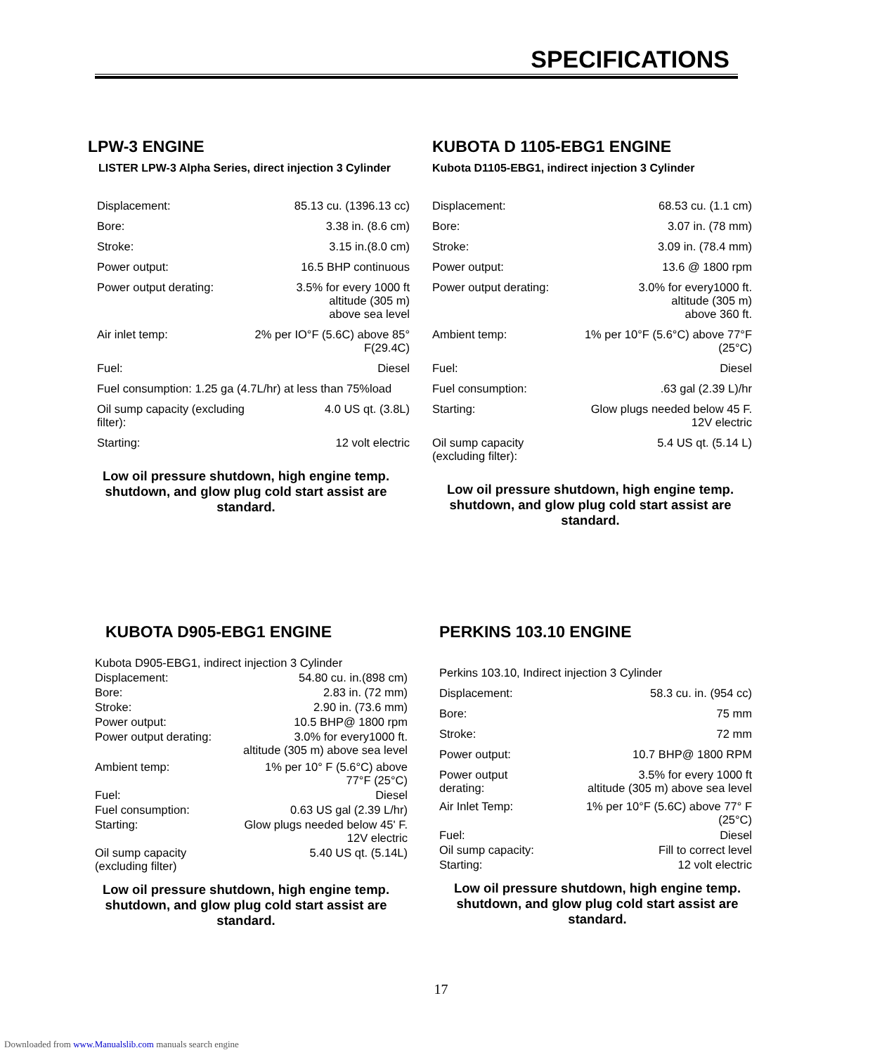SPECIFICATIONS
LPW-3 ENGINE
LISTER LPW-3 Alpha Series, direct injection 3 Cylinder
| Displacement: | 85.13 cu. (1396.13 cc) |
| Bore: | 3.38 in. (8.6 cm) |
| Stroke: | 3.15 in.(8.0 cm) |
| Power output: | 16.5 BHP continuous |
| Power output derating: | 3.5% for every 1000 ft altitude (305 m) above sea level |
| Air inlet temp: | 2% per IO°F (5.6C) above 85° F(29.4C) |
| Fuel: | Diesel |
| Fuel consumption: 1.25 ga (4.7L/hr) at less than 75%load | |
| Oil sump capacity (excluding filter): | 4.0 US qt. (3.8L) |
| Starting: | 12 volt electric |
Low oil pressure shutdown, high engine temp. shutdown, and glow plug cold start assist are standard.
KUBOTA D 1105-EBG1 ENGINE
Kubota D1105-EBG1, indirect injection 3 Cylinder
| Displacement: | 68.53 cu. (1.1 cm) |
| Bore: | 3.07 in. (78 mm) |
| Stroke: | 3.09 in. (78.4 mm) |
| Power output: | 13.6 @ 1800 rpm |
| Power output derating: | 3.0% for every1000 ft. altitude (305 m) above 360 ft. |
| Ambient temp: | 1% per 10°F (5.6°C) above 77°F (25°C) |
| Fuel: | Diesel |
| Fuel consumption: | .63 gal (2.39 L)/hr |
| Starting: | Glow plugs needed below 45 F. 12V electric |
| Oil sump capacity (excluding filter): | 5.4 US qt. (5.14 L) |
Low oil pressure shutdown, high engine temp. shutdown, and glow plug cold start assist are standard.
KUBOTA D905-EBG1 ENGINE
| Kubota D905-EBG1, indirect injection 3 Cylinder | |
| Displacement: | 54.80 cu. in.(898 cm) |
| Bore: | 2.83 in. (72 mm) |
| Stroke: | 2.90 in. (73.6 mm) |
| Power output: | 10.5 BHP@ 1800 rpm |
| Power output derating: | 3.0% for every1000 ft. altitude (305 m) above sea level |
| Ambient temp: | 1% per 10° F (5.6°C) above 77°F (25°C) |
| Fuel: | Diesel |
| Fuel consumption: | 0.63 US gal (2.39 L/hr) |
| Starting: | Glow plugs needed below 45' F. 12V electric |
| Oil sump capacity (excluding filter) | 5.40 US qt. (5.14L) |
Low oil pressure shutdown, high engine temp. shutdown, and glow plug cold start assist are standard.
PERKINS 103.10 ENGINE
| Perkins 103.10, Indirect injection 3 Cylinder | |
| Displacement: | 58.3 cu. in. (954 cc) |
| Bore: | 75 mm |
| Stroke: | 72 mm |
| Power output: | 10.7 BHP@ 1800 RPM |
| Power output derating: | 3.5% for every 1000 ft altitude (305 m) above sea level |
| Air Inlet Temp: | 1% per 10°F (5.6C) above 77° F (25°C) |
| Fuel: | Diesel |
| Oil sump capacity: | Fill to correct level |
| Starting: | 12 volt electric |
Low oil pressure shutdown, high engine temp. shutdown, and glow plug cold start assist are standard.
17
Downloaded from www.Manualslib.com manuals search engine